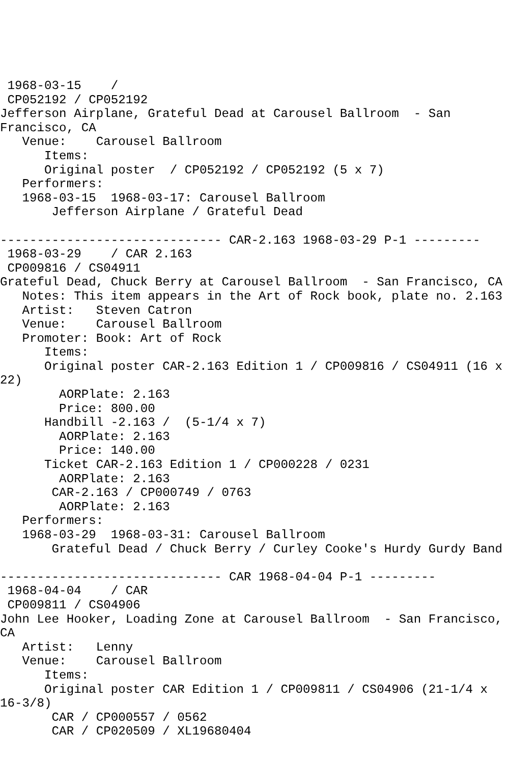1968-03-15    /
 CP052192 / CP052192
Jefferson Airplane, Grateful Dead at Carousel Ballroom  - San
Francisco, CA
   Venue:    Carousel Ballroom
      Items:
      Original poster  / CP052192 / CP052192 (5 x 7)
   Performers:
   1968-03-15  1968-03-17: Carousel Ballroom
       Jefferson Airplane / Grateful Dead

------------------------------ CAR-2.163 1968-03-29 P-1 ---------
 1968-03-29    / CAR 2.163
 CP009816 / CS04911
Grateful Dead, Chuck Berry at Carousel Ballroom  - San Francisco, CA
   Notes: This item appears in the Art of Rock book, plate no. 2.163
   Artist:   Steven Catron
   Venue:    Carousel Ballroom
   Promoter: Book: Art of Rock
      Items:
      Original poster CAR-2.163 Edition 1 / CP009816 / CS04911 (16 x
22)
        AORPlate: 2.163
        Price: 800.00
      Handbill -2.163 /  (5-1/4 x 7)
        AORPlate: 2.163
        Price: 140.00
      Ticket CAR-2.163 Edition 1 / CP000228 / 0231
        AORPlate: 2.163
       CAR-2.163 / CP000749 / 0763
        AORPlate: 2.163
   Performers:
   1968-03-29  1968-03-31: Carousel Ballroom
       Grateful Dead / Chuck Berry / Curley Cooke's Hurdy Gurdy Band

------------------------------ CAR 1968-04-04 P-1 ---------
 1968-04-04    / CAR
 CP009811 / CS04906
John Lee Hooker, Loading Zone at Carousel Ballroom  - San Francisco,
CA
   Artist:   Lenny
   Venue:    Carousel Ballroom
      Items:
      Original poster CAR Edition 1 / CP009811 / CS04906 (21-1/4 x
16-3/8)
       CAR / CP000557 / 0562
       CAR / CP020509 / XL19680404